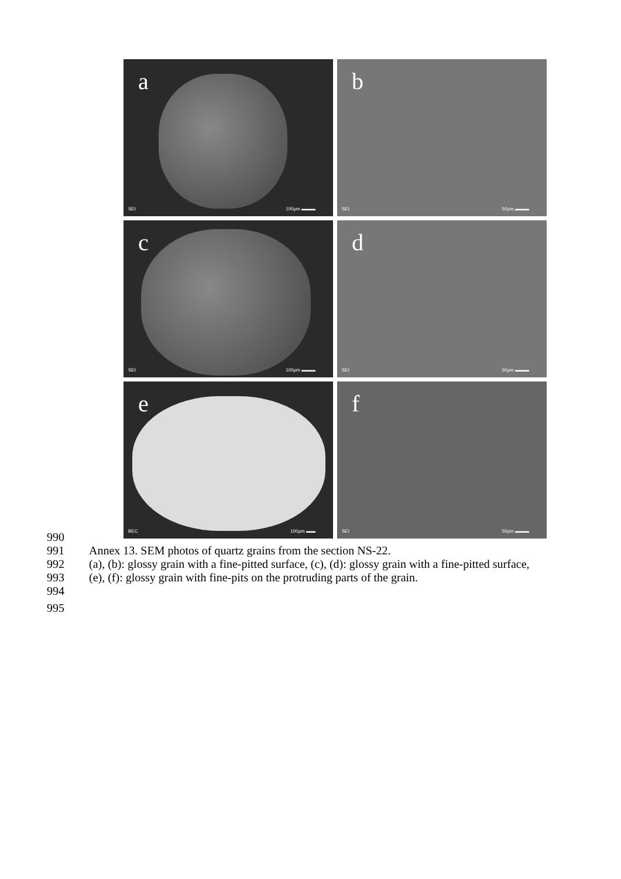a
SEI 100µm ▬▬▬
b
SEI 50µm ▬▬▬
c
SEI 100µm ▬▬▬
d
SEI 50µm ▬▬▬
e
BEC 100µm ▬▬
f
SEI 50µm ▬▬▬
990
991 Annex 13. SEM photos of quartz grains from the section NS-22.
992 (a), (b): glossy grain with a fine-pitted surface, (c), (d): glossy grain with a fine-pitted surface,
993 (e), (f): glossy grain with fine-pits on the protruding parts of the grain.
994
995